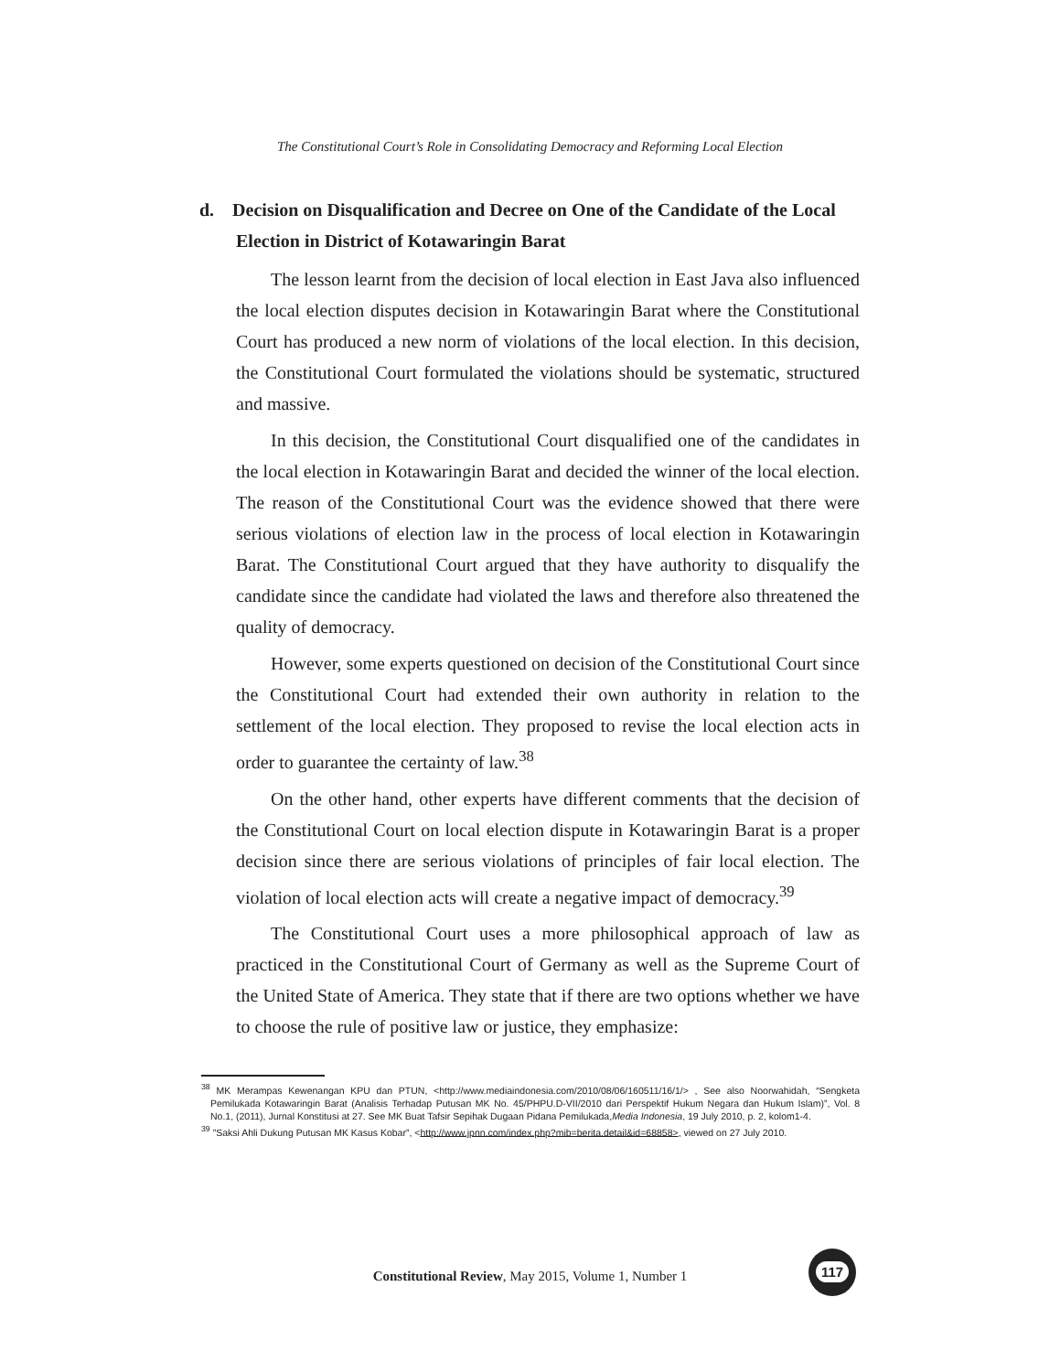The Constitutional Court’s Role in Consolidating Democracy and Reforming Local Election
d. Decision on Disqualification and Decree on One of the Candidate of the Local Election in District of Kotawaringin Barat
The lesson learnt from the decision of local election in East Java also influenced the local election disputes decision in Kotawaringin Barat where the Constitutional Court has produced a new norm of violations of the local election. In this decision, the Constitutional Court formulated the violations should be systematic, structured and massive.
In this decision, the Constitutional Court disqualified one of the candidates in the local election in Kotawaringin Barat and decided the winner of the local election. The reason of the Constitutional Court was the evidence showed that there were serious violations of election law in the process of local election in Kotawaringin Barat. The Constitutional Court argued that they have authority to disqualify the candidate since the candidate had violated the laws and therefore also threatened the quality of democracy.
However, some experts questioned on decision of the Constitutional Court since the Constitutional Court had extended their own authority in relation to the settlement of the local election. They proposed to revise the local election acts in order to guarantee the certainty of law.<sup>38</sup>
On the other hand, other experts have different comments that the decision of the Constitutional Court on local election dispute in Kotawaringin Barat is a proper decision since there are serious violations of principles of fair local election. The violation of local election acts will create a negative impact of democracy.<sup>39</sup>
The Constitutional Court uses a more philosophical approach of law as practiced in the Constitutional Court of Germany as well as the Supreme Court of the United State of America. They state that if there are two options whether we have to choose the rule of positive law or justice, they emphasize:
<sup>38</sup> MK Merampas Kewenangan KPU dan PTUN, <http://www.mediaindonesia.com/2010/08/06/160511/16/1/> , See also Noorwahidah, “Sengketa Pemilukada Kotawaringin Barat (Analisis Terhadap Putusan MK No. 45/PHPU.D-VII/2010 dari Perspektif Hukum Negara dan Hukum Islam)”, Vol. 8 No.1, (2011), Jurnal Konstitusi at 27. See MK Buat Tafsir Sepihak Dugaan Pidana Pemilukada,Media Indonesia, 19 July 2010, p. 2, kolom1-4.
<sup>39</sup> ”Saksi Ahli Dukung Putusan MK Kasus Kobar”, <http://www.jpnn.com/index.php?mib=berita.detail&id=68858>, viewed on 27 July 2010.
Constitutional Review, May 2015, Volume 1, Number 1
117